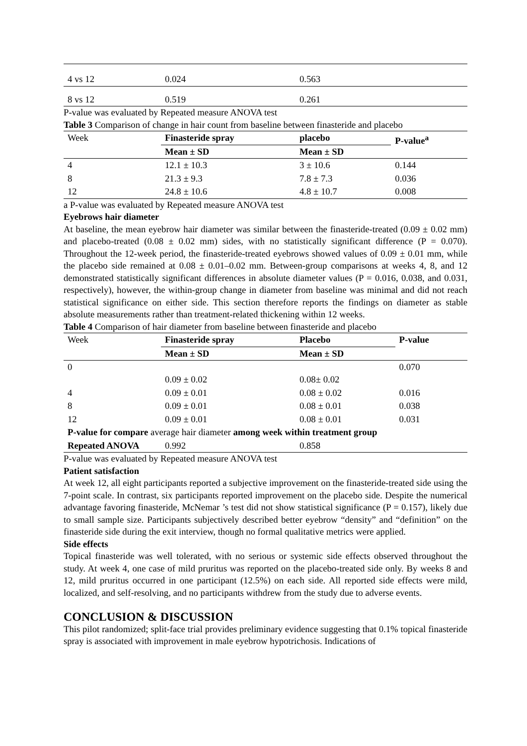| 4 vs 12 | 0.024 | 0.563 | |
| 8 vs 12 | 0.519 | 0.261 | |
P-value was evaluated by Repeated measure ANOVA test
Table 3 Comparison of change in hair count from baseline between finasteride and placebo
| Week | Finasteride spray | placebo | P-value<sup>a</sup> |
| | Mean ± SD | Mean ± SD | |
| 4 | 12.1 ± 10.3 | 3 ± 10.6 | 0.144 |
| 8 | 21.3 ± 9.3 | 7.8 ± 7.3 | 0.036 |
| 12 | 24.8 ± 10.6 | 4.8 ± 10.7 | 0.008 |
a P-value was evaluated by Repeated measure ANOVA test
Eyebrows hair diameter
At baseline, the mean eyebrow hair diameter was similar between the finasteride-treated (0.09 ± 0.02 mm) and placebo-treated (0.08 ± 0.02 mm) sides, with no statistically significant difference (P = 0.070). Throughout the 12-week period, the finasteride-treated eyebrows showed values of 0.09 ± 0.01 mm, while the placebo side remained at 0.08 ± 0.01–0.02 mm. Between-group comparisons at weeks 4, 8, and 12 demonstrated statistically significant differences in absolute diameter values (P = 0.016, 0.038, and 0.031, respectively), however, the within-group change in diameter from baseline was minimal and did not reach statistical significance on either side. This section therefore reports the findings on diameter as stable absolute measurements rather than treatment-related thickening within 12 weeks.
Table 4 Comparison of hair diameter from baseline between finasteride and placebo
| Week | Finasteride spray | Placebo | P-value |
| | Mean ± SD | Mean ± SD | |
| 0 | 0.09 ± 0.02 | 0.08± 0.02 | 0.070 |
| 4 | 0.09 ± 0.01 | 0.08 ± 0.02 | 0.016 |
| 8 | 0.09 ± 0.01 | 0.08 ± 0.01 | 0.038 |
| 12 | 0.09 ± 0.01 | 0.08 ± 0.01 | 0.031 |
| P-value for compare average hair diameter among week within treatment group | | | |
| Repeated ANOVA | 0.992 | 0.858 | |
P-value was evaluated by Repeated measure ANOVA test
Patient satisfaction
At week 12, all eight participants reported a subjective improvement on the finasteride-treated side using the 7-point scale. In contrast, six participants reported improvement on the placebo side. Despite the numerical advantage favoring finasteride, McNemar ’s test did not show statistical significance (P = 0.157), likely due to small sample size. Participants subjectively described better eyebrow “density” and “definition” on the finasteride side during the exit interview, though no formal qualitative metrics were applied.
Side effects
Topical finasteride was well tolerated, with no serious or systemic side effects observed throughout the study. At week 4, one case of mild pruritus was reported on the placebo-treated side only. By weeks 8 and 12, mild pruritus occurred in one participant (12.5%) on each side. All reported side effects were mild, localized, and self-resolving, and no participants withdrew from the study due to adverse events.
CONCLUSION & DISCUSSION
This pilot randomized; split-face trial provides preliminary evidence suggesting that 0.1% topical finasteride spray is associated with improvement in male eyebrow hypotrichosis. Indications of